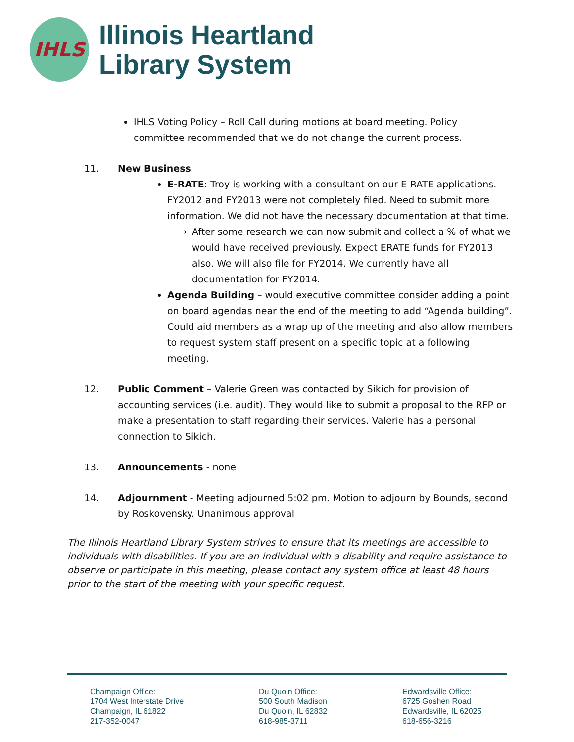IHLS
Illinois Heartland
Library System
IHLS Voting Policy – Roll Call during motions at board meeting. Policy committee recommended that we do not change the current process.
11. New Business
E-RATE: Troy is working with a consultant on our E-RATE applications. FY2012 and FY2013 were not completely filed. Need to submit more information. We did not have the necessary documentation at that time.
After some research we can now submit and collect a % of what we would have received previously. Expect ERATE funds for FY2013 also. We will also file for FY2014. We currently have all documentation for FY2014.
Agenda Building – would executive committee consider adding a point on board agendas near the end of the meeting to add “Agenda building”. Could aid members as a wrap up of the meeting and also allow members to request system staff present on a specific topic at a following meeting.
12. Public Comment – Valerie Green was contacted by Sikich for provision of accounting services (i.e. audit). They would like to submit a proposal to the RFP or make a presentation to staff regarding their services. Valerie has a personal connection to Sikich.
13. Announcements - none
14. Adjournment - Meeting adjourned 5:02 pm. Motion to adjourn by Bounds, second by Roskovensky. Unanimous approval
The Illinois Heartland Library System strives to ensure that its meetings are accessible to individuals with disabilities. If you are an individual with a disability and require assistance to observe or participate in this meeting, please contact any system office at least 48 hours prior to the start of the meeting with your specific request.
Champaign Office:
1704 West Interstate Drive
Champaign, IL 61822
217-352-0047
Du Quoin Office:
500 South Madison
Du Quoin, IL 62832
618-985-3711
Edwardsville Office:
6725 Goshen Road
Edwardsville, IL 62025
618-656-3216